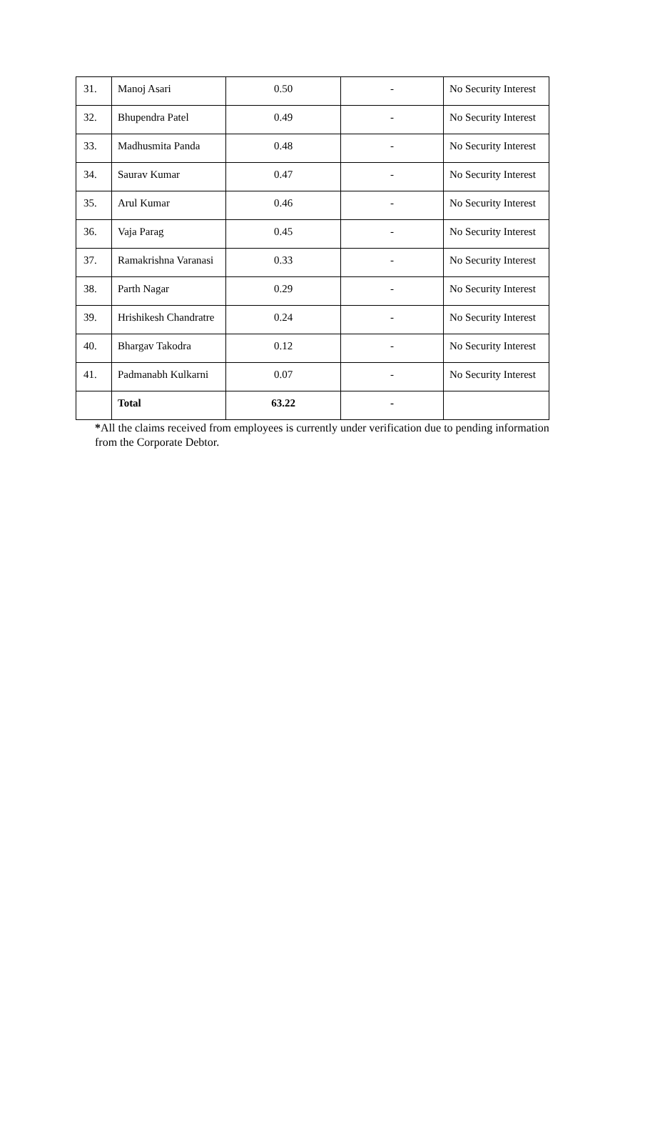| 31. | Manoj Asari | 0.50 | - | No Security Interest |
| 32. | Bhupendra Patel | 0.49 | - | No Security Interest |
| 33. | Madhusmita Panda | 0.48 | - | No Security Interest |
| 34. | Saurav Kumar | 0.47 | - | No Security Interest |
| 35. | Arul Kumar | 0.46 | - | No Security Interest |
| 36. | Vaja Parag | 0.45 | - | No Security Interest |
| 37. | Ramakrishna Varanasi | 0.33 | - | No Security Interest |
| 38. | Parth Nagar | 0.29 | - | No Security Interest |
| 39. | Hrishikesh Chandratre | 0.24 | - | No Security Interest |
| 40. | Bhargav Takodra | 0.12 | - | No Security Interest |
| 41. | Padmanabh Kulkarni | 0.07 | - | No Security Interest |
| | Total | 63.22 | - | |
*All the claims received from employees is currently under verification due to pending information from the Corporate Debtor.